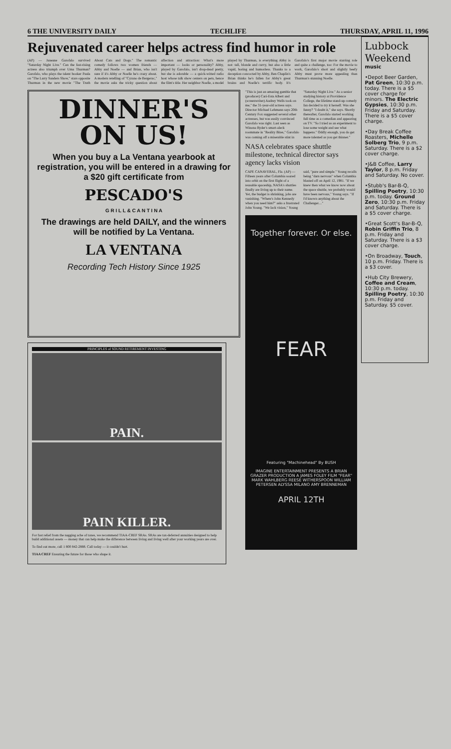6 THE UNIVERSITY DAILY TECHLIFE THURSDAY, APRIL 11, 1996
Rejuvenated career helps actress find humor in role
(AP) — Janeane Garofalo survived "Saturday Night Live." Can the fast-rising actress also triumph over Uma Thurman? Garofalo, who plays the talent booker Paula on "The Larry Sanders Show," stars opposite Thurman in the new movie "The Truth About Cats and Dogs." The romantic comedy follows two women friends — Abby and Noelle — and Brian, who isn't sure if it's Abby or Noelle he's crazy about. A modern retelling of "Cyrano de Bergerac," the movie asks the tricky question about affection and attraction: What's more important — looks or personality? Abby, played by Garofalo, isn't drop-dead pretty, but she is adorable — a quick-witted radio host whose talk show centers on pets, hence the film's title. Her neighbor Noelle, a model played by Thurman, is everything Abby is not: tall, blonde and curvy, but also a little vapid, boring and humorless. Thanks to a deception concocted by Abby, Ben Chaplin's Brian thinks he's fallen for Abby's great brains and Noelle's terrific body. It's Garofalo's first major movie starring role and quite a challenge, too: For the movie to work, Garofalo's short and slightly beefy Abby must prove more appealing than Thurman's stunning Noelle.
DINNER'S
ON US!
When you buy a La Ventana yearbook at registration, you will be entered in a drawing for a $20 gift certificate from
PESCADO'S
G R I L L & C A N T I N A
The drawings are held DAILY, and the winners will be notified by La Ventana.
LA VENTANA
Recording Tech History Since 1925
PRINCIPLES of SOUND RETIREMENT INVESTING
PAIN.
PAIN KILLER.
For fast relief from the nagging ache of taxes, we recommend TIAA-CREF SRAs. SRAs are tax-deferred annuities designed to help build additional assets — money that can help make the difference between living and living well after your working years are over.
To find out more, call 1 800 842-2888. Call today — it couldn't hurt.
TIAA CREF Ensuring the future for those who shape it.
"This is just an amazing gamble that (producer) Cari-Esta Albert and (screenwriter) Audrey Wells took on me," the 31-year-old actress says. Director Michael Lehmann says 20th Century Fox suggested several other actresses, but was easily convinced Garofalo was right. Last seen as Winona Ryder's smart-aleck roommate in "Reality Bites," Garofalo was coming off a miserable stint in "Saturday Night Live." As a senior studying history at Providence College, the lifetime stand-up comedy fan decided to try it herself. Was she funny? "I doubt it," she says. Shortly thereafter, Garofalo started working full time as a comedian and appearing on TV. "So I tried as an experiment to lose some weight and see what happens." Oddly enough, you do get more talented as you get thinner."
NASA celebrates space shuttle milestone, technical director says agency lacks vision
CAPE CANAVERAL, Fla. (AP) — Fifteen years after Columbia soared into orbit on the first flight of a reusable spaceship, NASA's shuttles finally are living up to their name. Yet, the budget is shrinking, jobs are vanishing. "Where's John Kennedy when you need him?" asks a frustrated John Young. "We lack vision," Young said, "pure and simple." Young recalls being "darn nervous" when Columbia blasted off on April 12, 1981. "If we knew then what we know now about the space shuttle, we probably would have been nervous," Young says. "If I'd known anything about the Challenger...."
Together forever. Or else.
FEAR
Featuring "Machinehead" By BUSH
IMAGINE ENTERTAINMENT PRESENTS A BRIAN GRAZER PRODUCTION A JAMES FOLEY FILM "FEAR" MARK WAHLBERG REESE WITHERSPOON WILLIAM PETERSEN ALYSSA MILANO AMY BRENNEMAN
APRIL 12TH
Lubbock Weekend
music
•Depot Beer Garden, Pat Green, 10:30 p.m. today. There is a $5 cover charge for minors. The Electric Gypsies, 10:30 p.m. Friday and Saturday. There is a $5 cover charge.
•Day Break Coffee Roasters, Michelle Solberg Trio, 9 p.m. Saturday. There is a $2 cover charge.
•J&B Coffee, Larry Taylor, 8 p.m. Friday and Saturday. No cover.
•Stubb's Bar-B-Q, Spilling Poetry, 10:30 p.m. today. Ground Zero, 10:30 p.m. Friday and Saturday. There is a $5 cover charge.
•Great Scott's Bar-B-Q, Robin Griffin Trio, 8 p.m. Friday and Saturday. There is a $3 cover charge.
•On Broadway, Touch, 10 p.m. Friday. There is a $3 cover.
•Hub City Brewery, Coffee and Cream, 10:30 p.m. today. Spilling Poetry, 10:30 p.m. Friday and Saturday. $5 cover.